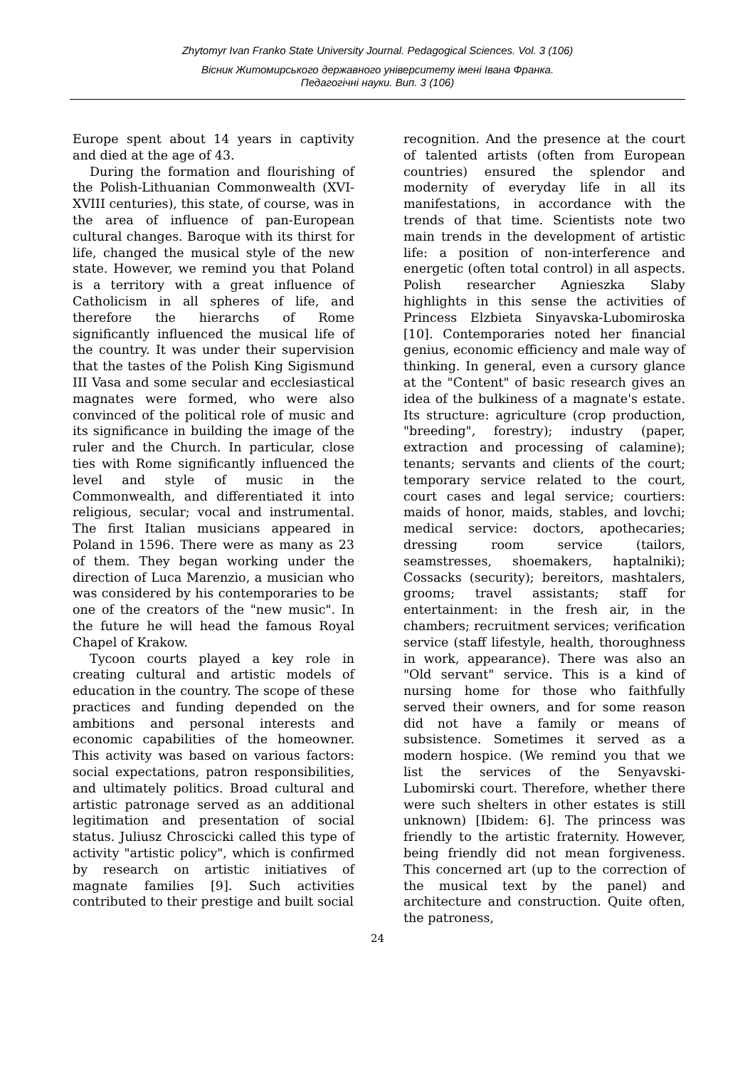Zhytomyr Ivan Franko State University Journal. Pedagogical Sciences. Vol. 3 (106)
Вісник Житомирського державного університету імені Івана Франка.
Педагогічні науки. Вип. 3 (106)
Europe spent about 14 years in captivity and died at the age of 43.
During the formation and flourishing of the Polish-Lithuanian Commonwealth (XVI-XVIII centuries), this state, of course, was in the area of influence of pan-European cultural changes. Baroque with its thirst for life, changed the musical style of the new state. However, we remind you that Poland is a territory with a great influence of Catholicism in all spheres of life, and therefore the hierarchs of Rome significantly influenced the musical life of the country. It was under their supervision that the tastes of the Polish King Sigismund III Vasa and some secular and ecclesiastical magnates were formed, who were also convinced of the political role of music and its significance in building the image of the ruler and the Church. In particular, close ties with Rome significantly influenced the level and style of music in the Commonwealth, and differentiated it into religious, secular; vocal and instrumental. The first Italian musicians appeared in Poland in 1596. There were as many as 23 of them. They began working under the direction of Luca Marenzio, a musician who was considered by his contemporaries to be one of the creators of the "new music". In the future he will head the famous Royal Chapel of Krakow.
Tycoon courts played a key role in creating cultural and artistic models of education in the country. The scope of these practices and funding depended on the ambitions and personal interests and economic capabilities of the homeowner. This activity was based on various factors: social expectations, patron responsibilities, and ultimately politics. Broad cultural and artistic patronage served as an additional legitimation and presentation of social status. Juliusz Chroscicki called this type of activity "artistic policy", which is confirmed by research on artistic initiatives of magnate families [9]. Such activities contributed to their prestige and built social
recognition. And the presence at the court of talented artists (often from European countries) ensured the splendor and modernity of everyday life in all its manifestations, in accordance with the trends of that time. Scientists note two main trends in the development of artistic life: a position of non-interference and energetic (often total control) in all aspects. Polish researcher Agnieszka Slaby highlights in this sense the activities of Princess Elzbieta Sinyavska-Lubomiroska [10]. Contemporaries noted her financial genius, economic efficiency and male way of thinking. In general, even a cursory glance at the "Content" of basic research gives an idea of the bulkiness of a magnate's estate. Its structure: agriculture (crop production, "breeding", forestry); industry (paper, extraction and processing of calamine); tenants; servants and clients of the court; temporary service related to the court, court cases and legal service; courtiers: maids of honor, maids, stables, and lovchi; medical service: doctors, apothecaries; dressing room service (tailors, seamstresses, shoemakers, haptalniki); Cossacks (security); bereitors, mashtalers, grooms; travel assistants; staff for entertainment: in the fresh air, in the chambers; recruitment services; verification service (staff lifestyle, health, thoroughness in work, appearance). There was also an "Old servant" service. This is a kind of nursing home for those who faithfully served their owners, and for some reason did not have a family or means of subsistence. Sometimes it served as a modern hospice. (We remind you that we list the services of the Senyavski-Lubomirski court. Therefore, whether there were such shelters in other estates is still unknown) [Ibidem: 6]. The princess was friendly to the artistic fraternity. However, being friendly did not mean forgiveness. This concerned art (up to the correction of the musical text by the panel) and architecture and construction. Quite often, the patroness,
24